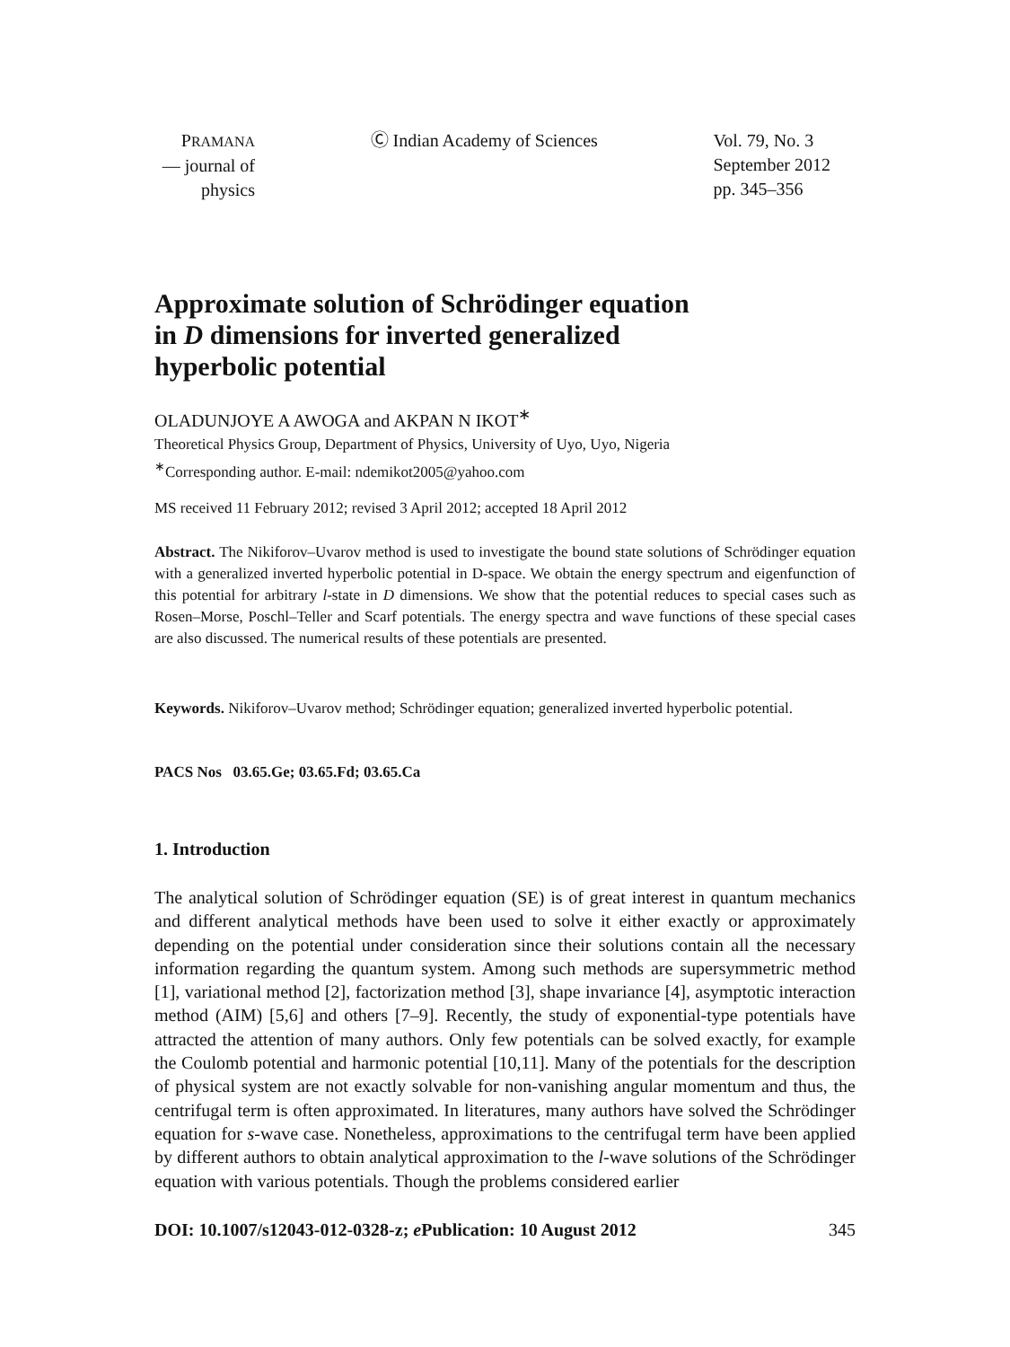PRAMANA
— journal of
physics
Ⓒ Indian Academy of Sciences Vol. 79, No. 3
September 2012
pp. 345–356
Approximate solution of Schrödinger equation
in D dimensions for inverted generalized
hyperbolic potential
OLADUNJOYE A AWOGA and AKPAN N IKOT<sup>∗</sup>
Theoretical Physics Group, Department of Physics, University of Uyo, Uyo, Nigeria
<sup>∗</sup>Corresponding author. E-mail: ndemikot2005@yahoo.com
MS received 11 February 2012; revised 3 April 2012; accepted 18 April 2012
Abstract. The Nikiforov–Uvarov method is used to investigate the bound state solutions of Schrödinger equation with a generalized inverted hyperbolic potential in D-space. We obtain the energy spectrum and eigenfunction of this potential for arbitrary l-state in D dimensions. We show that the potential reduces to special cases such as Rosen–Morse, Poschl–Teller and Scarf potentials. The energy spectra and wave functions of these special cases are also discussed. The numerical results of these potentials are presented.
Keywords. Nikiforov–Uvarov method; Schrödinger equation; generalized inverted hyperbolic potential.
PACS Nos 03.65.Ge; 03.65.Fd; 03.65.Ca
1. Introduction
The analytical solution of Schrödinger equation (SE) is of great interest in quantum mechanics and different analytical methods have been used to solve it either exactly or approximately depending on the potential under consideration since their solutions contain all the necessary information regarding the quantum system. Among such methods are supersymmetric method [1], variational method [2], factorization method [3], shape invariance [4], asymptotic interaction method (AIM) [5,6] and others [7–9]. Recently, the study of exponential-type potentials have attracted the attention of many authors. Only few potentials can be solved exactly, for example the Coulomb potential and harmonic potential [10,11]. Many of the potentials for the description of physical system are not exactly solvable for non-vanishing angular momentum and thus, the centrifugal term is often approximated. In literatures, many authors have solved the Schrödinger equation for s-wave case. Nonetheless, approximations to the centrifugal term have been applied by different authors to obtain analytical approximation to the l-wave solutions of the Schrödinger equation with various potentials. Though the problems considered earlier
DOI: 10.1007/s12043-012-0328-z; e Publication: 10 August 2012 345